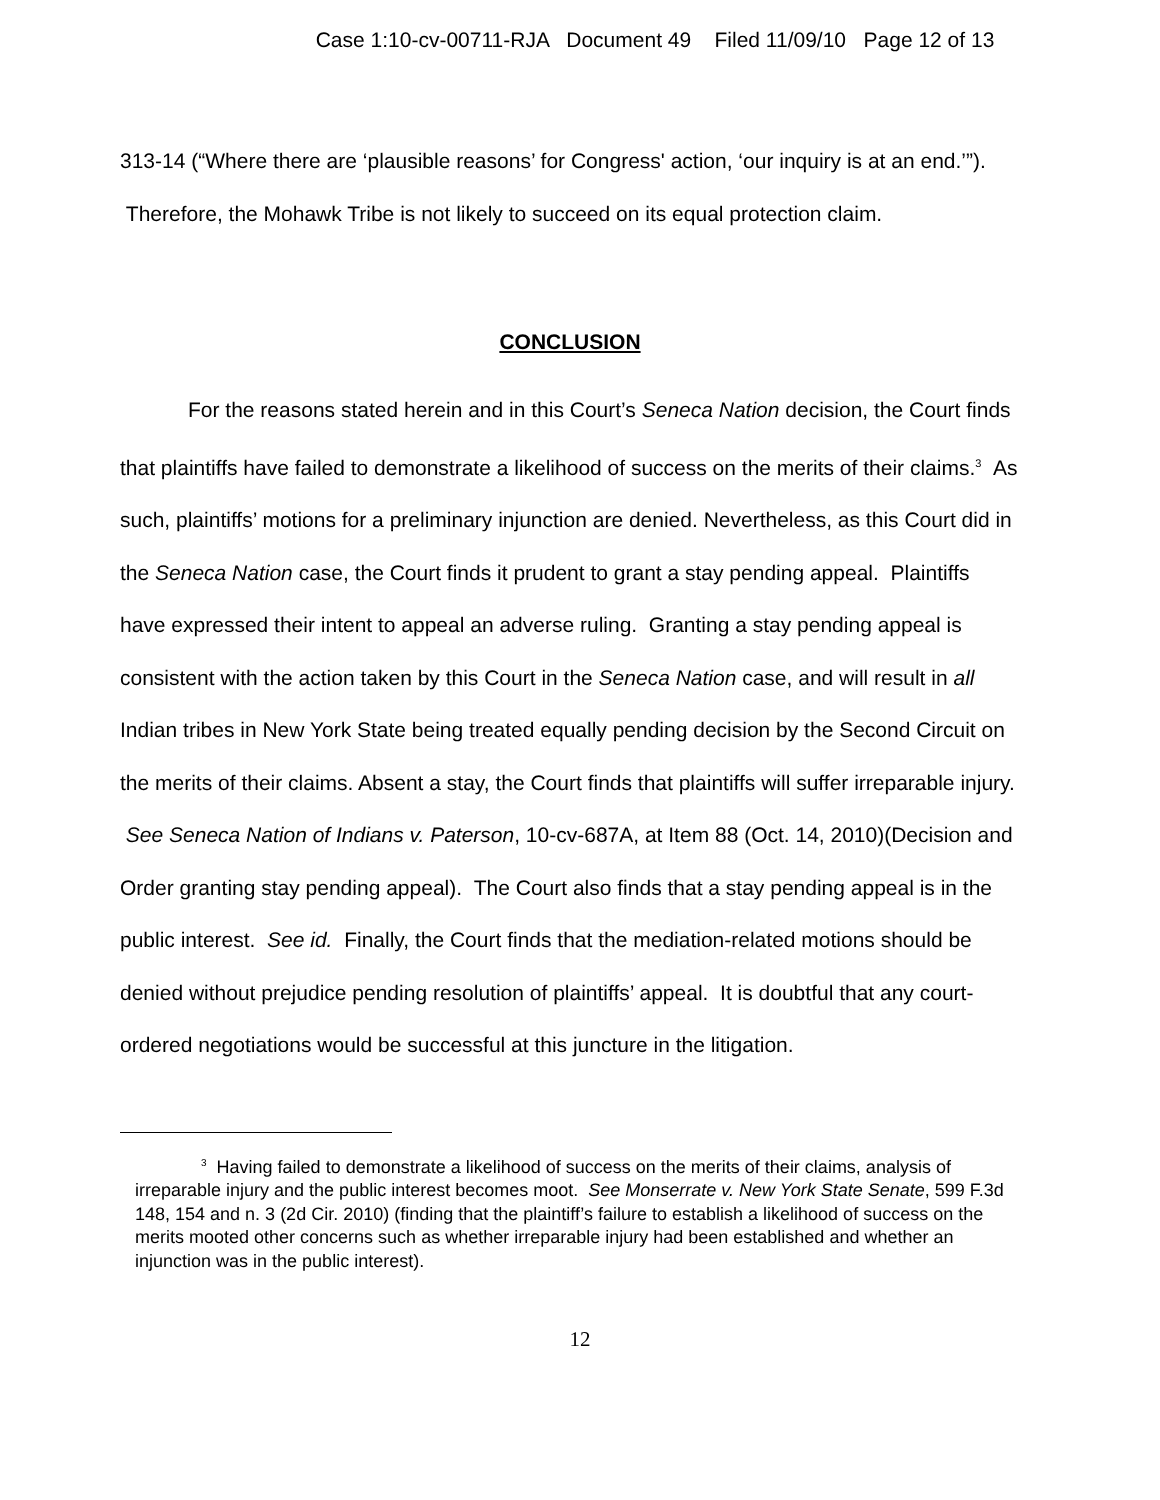Case 1:10-cv-00711-RJA Document 49 Filed 11/09/10 Page 12 of 13
313-14 (“Where there are ‘plausible reasons’ for Congress' action, ‘our inquiry is at an end.’”). Therefore, the Mohawk Tribe is not likely to succeed on its equal protection claim.
CONCLUSION
For the reasons stated herein and in this Court’s Seneca Nation decision, the Court finds that plaintiffs have failed to demonstrate a likelihood of success on the merits of their claims.<sup>3</sup> As such, plaintiffs’ motions for a preliminary injunction are denied. Nevertheless, as this Court did in the Seneca Nation case, the Court finds it prudent to grant a stay pending appeal. Plaintiffs have expressed their intent to appeal an adverse ruling. Granting a stay pending appeal is consistent with the action taken by this Court in the Seneca Nation case, and will result in all Indian tribes in New York State being treated equally pending decision by the Second Circuit on the merits of their claims. Absent a stay, the Court finds that plaintiffs will suffer irreparable injury. See Seneca Nation of Indians v. Paterson, 10-cv-687A, at Item 88 (Oct. 14, 2010)(Decision and Order granting stay pending appeal). The Court also finds that a stay pending appeal is in the public interest. See id. Finally, the Court finds that the mediation-related motions should be denied without prejudice pending resolution of plaintiffs’ appeal. It is doubtful that any court-ordered negotiations would be successful at this juncture in the litigation.
<sup>3</sup> Having failed to demonstrate a likelihood of success on the merits of their claims, analysis of irreparable injury and the public interest becomes moot. See Monserrate v. New York State Senate, 599 F.3d 148, 154 and n. 3 (2d Cir. 2010) (finding that the plaintiff’s failure to establish a likelihood of success on the merits mooted other concerns such as whether irreparable injury had been established and whether an injunction was in the public interest).
12